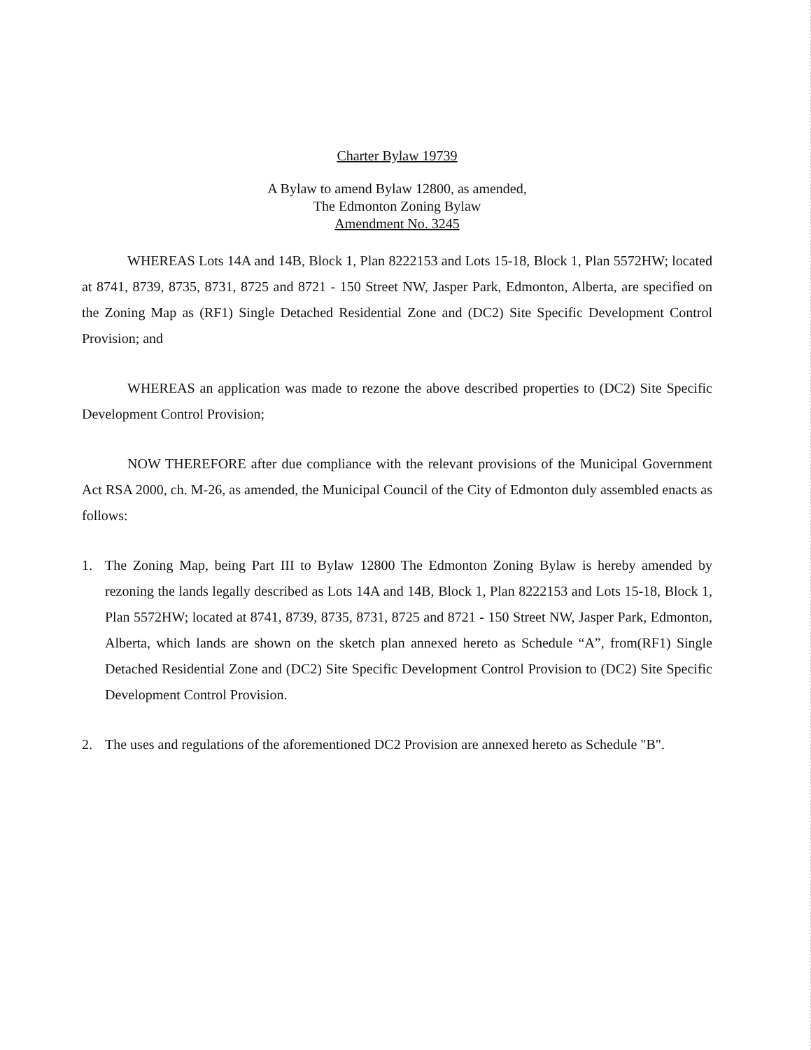Charter Bylaw 19739
A Bylaw to amend Bylaw 12800, as amended,
The Edmonton Zoning Bylaw
Amendment No. 3245
WHEREAS Lots 14A and 14B, Block 1, Plan 8222153 and Lots 15-18, Block 1, Plan 5572HW; located at 8741, 8739, 8735, 8731, 8725 and 8721 - 150 Street NW, Jasper Park, Edmonton, Alberta, are specified on the Zoning Map as (RF1) Single Detached Residential Zone and (DC2) Site Specific Development Control Provision; and
WHEREAS an application was made to rezone the above described properties to (DC2) Site Specific Development Control Provision;
NOW THEREFORE after due compliance with the relevant provisions of the Municipal Government Act RSA 2000, ch. M-26, as amended, the Municipal Council of the City of Edmonton duly assembled enacts as follows:
1. The Zoning Map, being Part III to Bylaw 12800 The Edmonton Zoning Bylaw is hereby amended by rezoning the lands legally described as Lots 14A and 14B, Block 1, Plan 8222153 and Lots 15-18, Block 1, Plan 5572HW; located at 8741, 8739, 8735, 8731, 8725 and 8721 - 150 Street NW, Jasper Park, Edmonton, Alberta, which lands are shown on the sketch plan annexed hereto as Schedule “A”, from(RF1) Single Detached Residential Zone and (DC2) Site Specific Development Control Provision to (DC2) Site Specific Development Control Provision.
2. The uses and regulations of the aforementioned DC2 Provision are annexed hereto as Schedule "B".